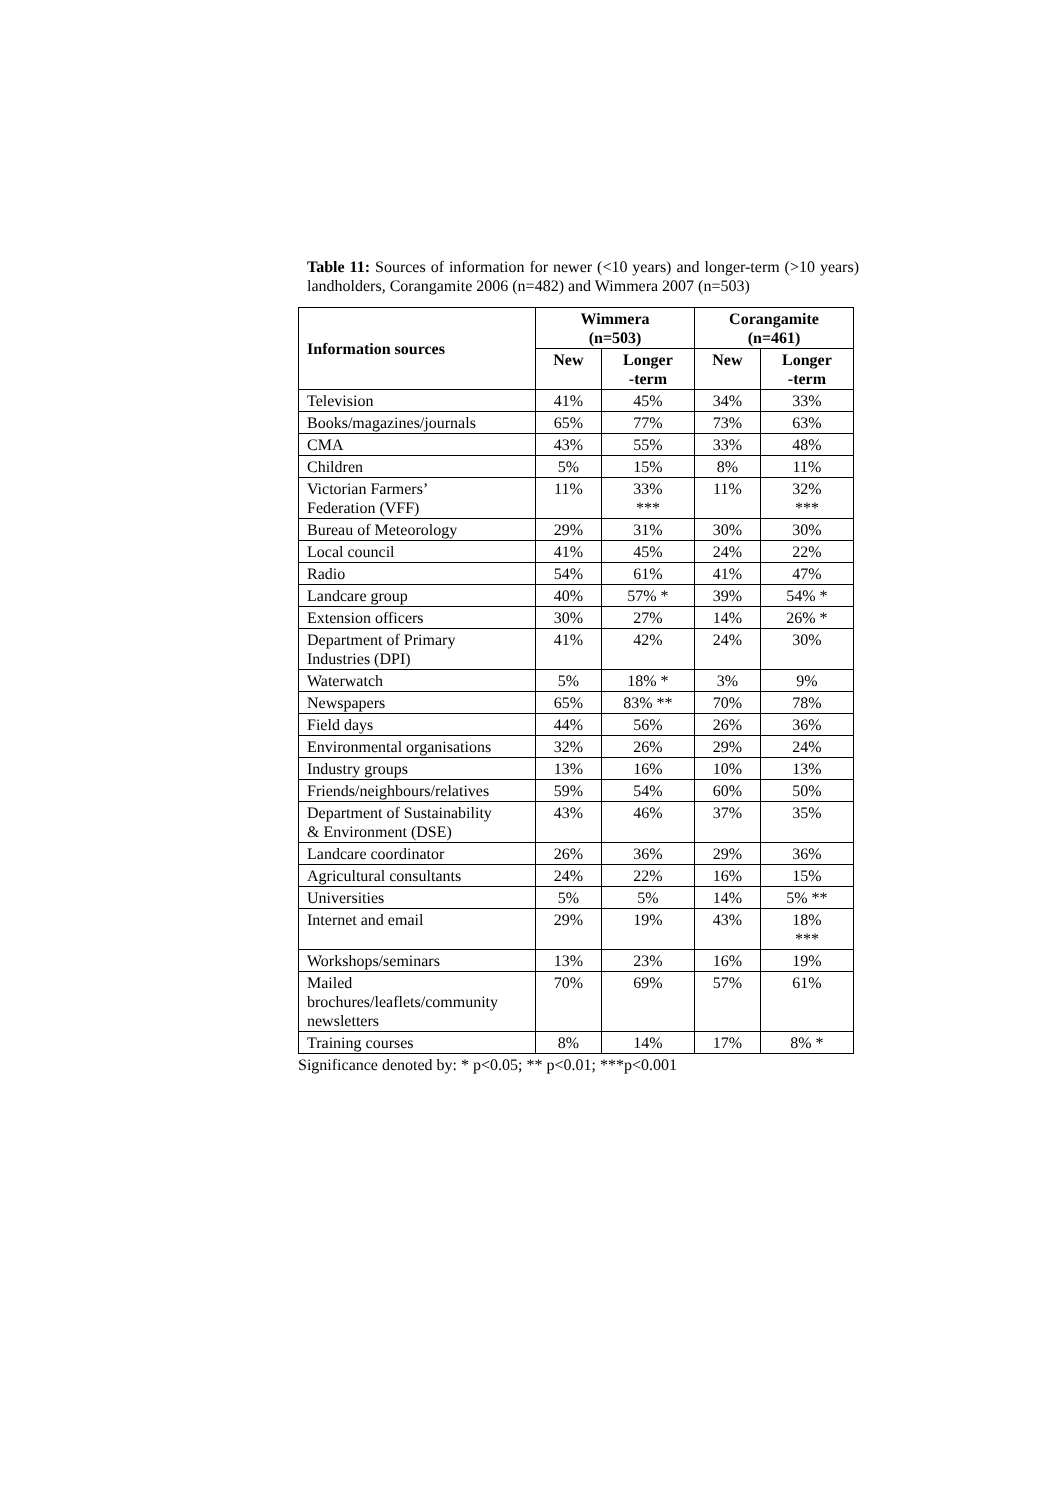Table 11: Sources of information for newer (<10 years) and longer-term (>10 years) landholders, Corangamite 2006 (n=482) and Wimmera 2007 (n=503)
| Information sources | Wimmera (n=503) | | Corangamite (n=461) | |
| --- | --- | --- | --- | --- |
| | New | Longer -term | New | Longer -term |
| Television | 41% | 45% | 34% | 33% |
| Books/magazines/journals | 65% | 77% | 73% | 63% |
| CMA | 43% | 55% | 33% | 48% |
| Children | 5% | 15% | 8% | 11% |
| Victorian Farmers’ Federation (VFF) | 11% | 33% *** | 11% | 32% *** |
| Bureau of Meteorology | 29% | 31% | 30% | 30% |
| Local council | 41% | 45% | 24% | 22% |
| Radio | 54% | 61% | 41% | 47% |
| Landcare group | 40% | 57% * | 39% | 54% * |
| Extension officers | 30% | 27% | 14% | 26% * |
| Department of Primary Industries (DPI) | 41% | 42% | 24% | 30% |
| Waterwatch | 5% | 18% * | 3% | 9% |
| Newspapers | 65% | 83% ** | 70% | 78% |
| Field days | 44% | 56% | 26% | 36% |
| Environmental organisations | 32% | 26% | 29% | 24% |
| Industry groups | 13% | 16% | 10% | 13% |
| Friends/neighbours/relatives | 59% | 54% | 60% | 50% |
| Department of Sustainability & Environment (DSE) | 43% | 46% | 37% | 35% |
| Landcare coordinator | 26% | 36% | 29% | 36% |
| Agricultural consultants | 24% | 22% | 16% | 15% |
| Universities | 5% | 5% | 14% | 5% ** |
| Internet and email | 29% | 19% | 43% | 18% *** |
| Workshops/seminars | 13% | 23% | 16% | 19% |
| Mailed brochures/leaflets/community newsletters | 70% | 69% | 57% | 61% |
| Training courses | 8% | 14% | 17% | 8% * |
Significance denoted by: * p<0.05; ** p<0.01; ***p<0.001